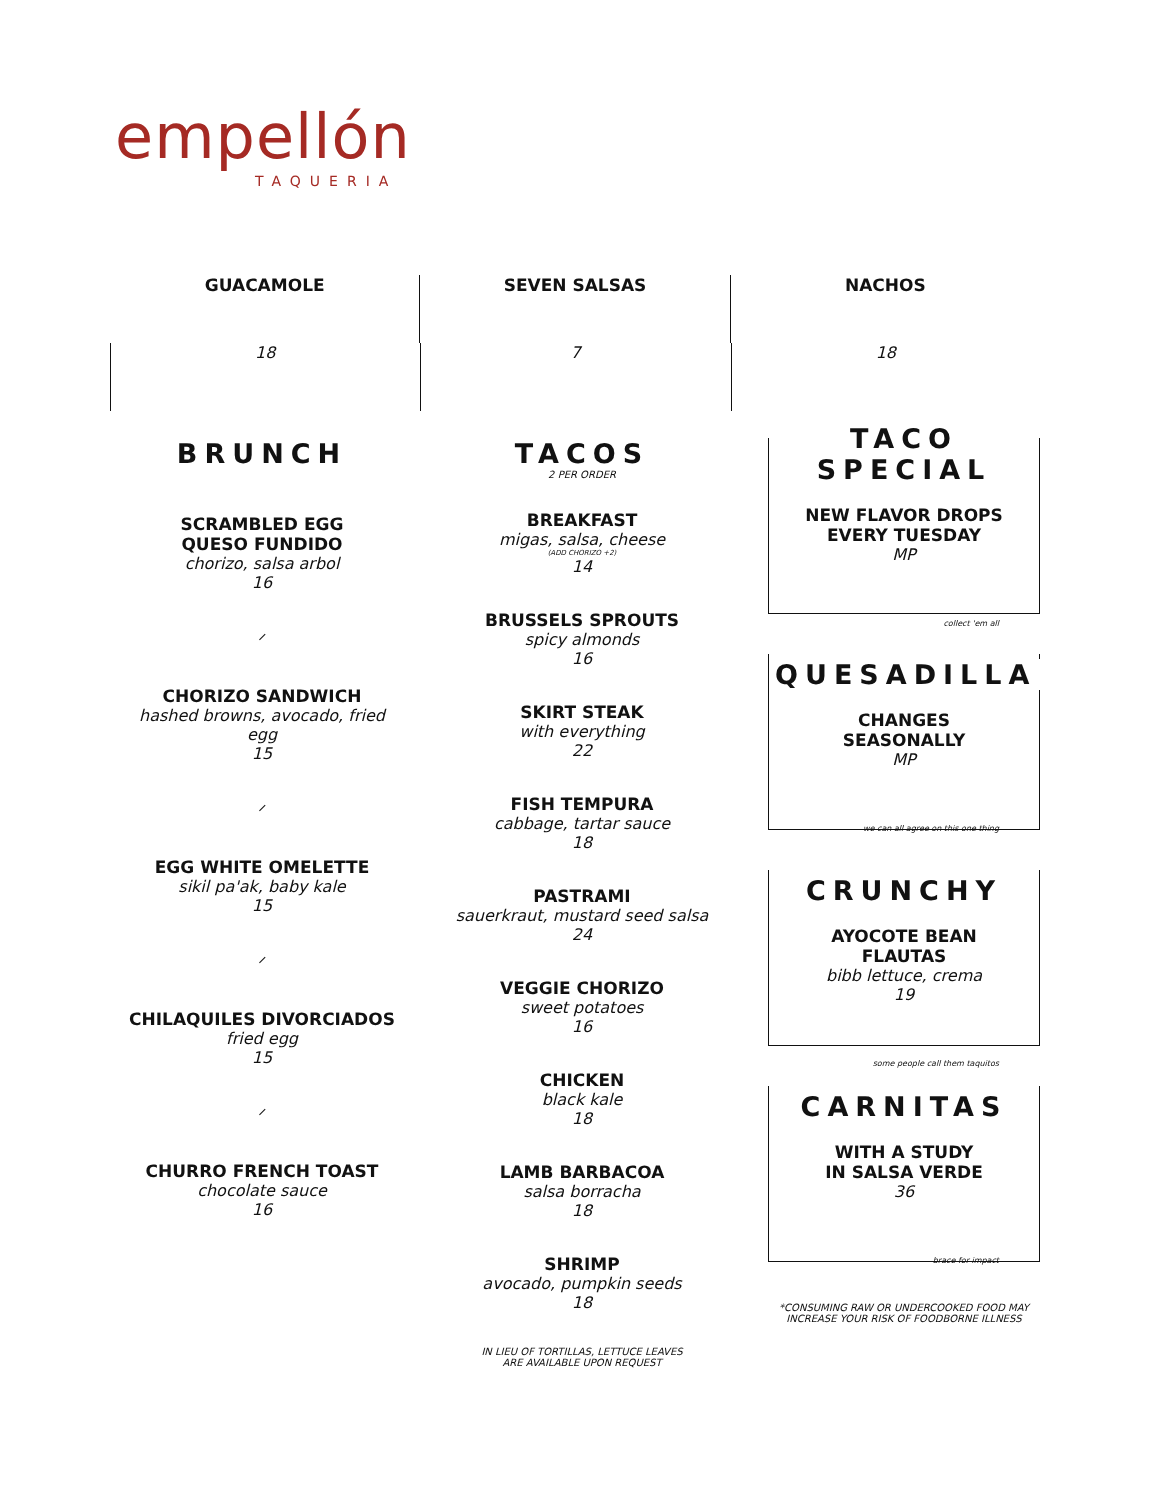empellón
TAQUERIA
GUACAMOLE
18
SEVEN SALSAS
7
NACHOS
18
BRUNCH
SCRAMBLED EGG
QUESO FUNDIDO
chorizo, salsa arbol
16
⸝
CHORIZO SANDWICH
hashed browns, avocado, fried egg
15
⸝
EGG WHITE OMELETTE
sikil pa'ak, baby kale
15
⸝
CHILAQUILES DIVORCIADOS
fried egg
15
⸝
CHURRO FRENCH TOAST
chocolate sauce
16
TACOS
2 PER ORDER
BREAKFAST
migas, salsa, cheese
(ADD CHORIZO +2)
14
BRUSSELS SPROUTS
spicy almonds
16
SKIRT STEAK
with everything
22
FISH TEMPURA
cabbage, tartar sauce
18
PASTRAMI
sauerkraut, mustard seed salsa
24
VEGGIE CHORIZO
sweet potatoes
16
CHICKEN
black kale
18
LAMB BARBACOA
salsa borracha
18
SHRIMP
avocado, pumpkin seeds
18
IN LIEU OF TORTILLAS, LETTUCE LEAVES
ARE AVAILABLE UPON REQUEST
TACO SPECIAL
NEW FLAVOR DROPS
EVERY TUESDAY
MP
collect 'em all
QUESADILLA
CHANGES
SEASONALLY
MP
we can all agree on this one thing
CRUNCHY
AYOCOTE BEAN
FLAUTAS
bibb lettuce, crema
19
some people call them taquitos
CARNITAS
WITH A STUDY
IN SALSA VERDE
36
brace for impact
*CONSUMING RAW OR UNDERCOOKED FOOD MAY
INCREASE YOUR RISK OF FOODBORNE ILLNESS